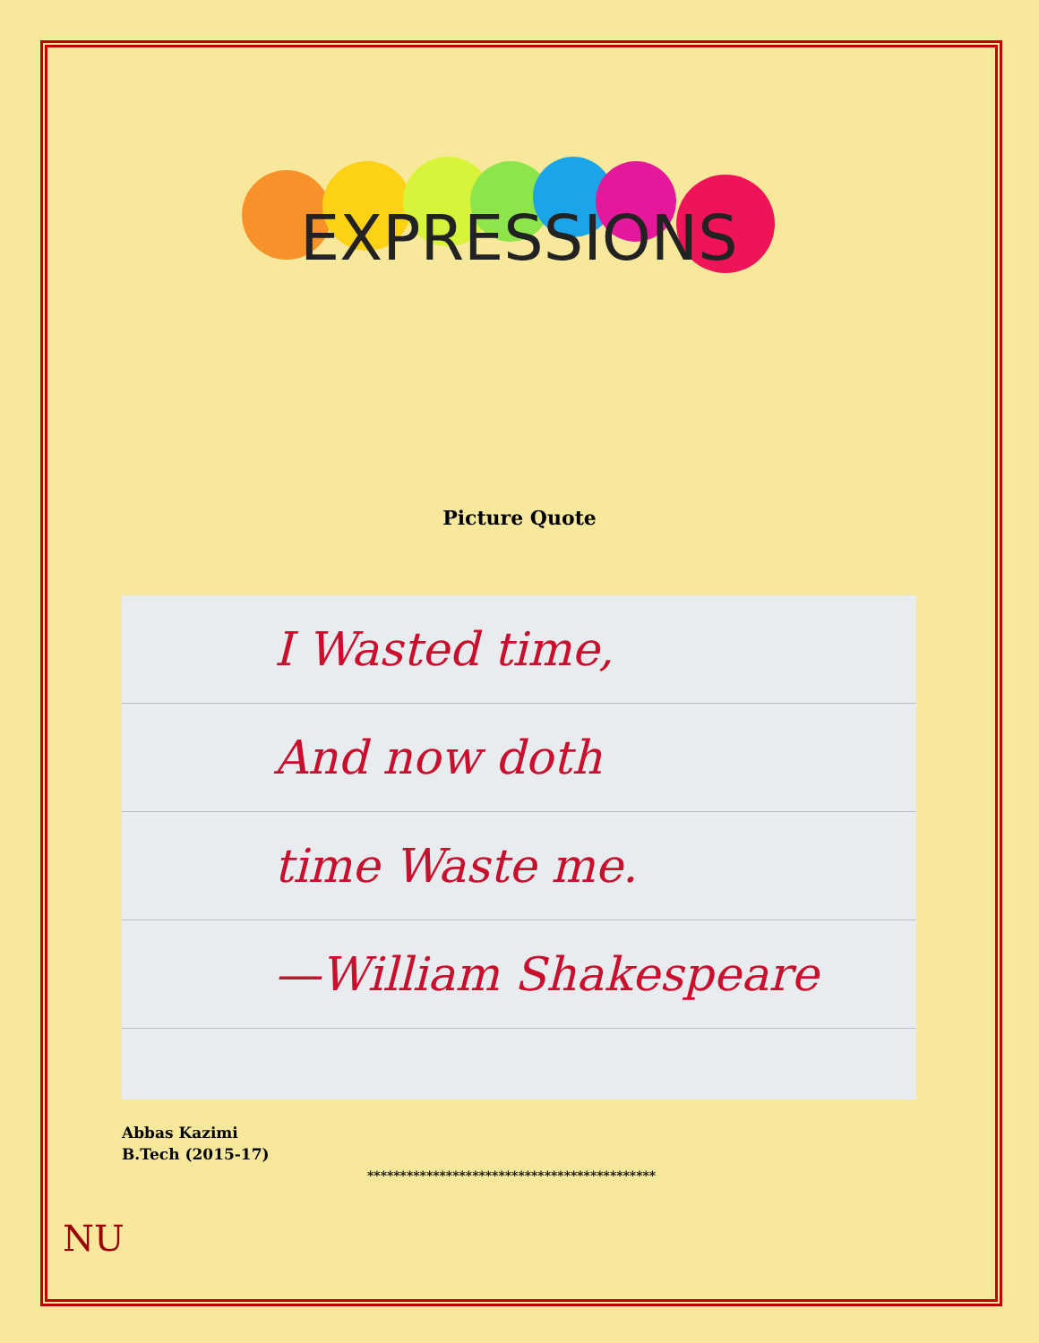EXPRESSIONS
Picture Quote
I Wasted time,
And now doth
time Waste me.
—William Shakespeare
Abbas Kazimi
B.Tech (2015-17)
********************************************
NU